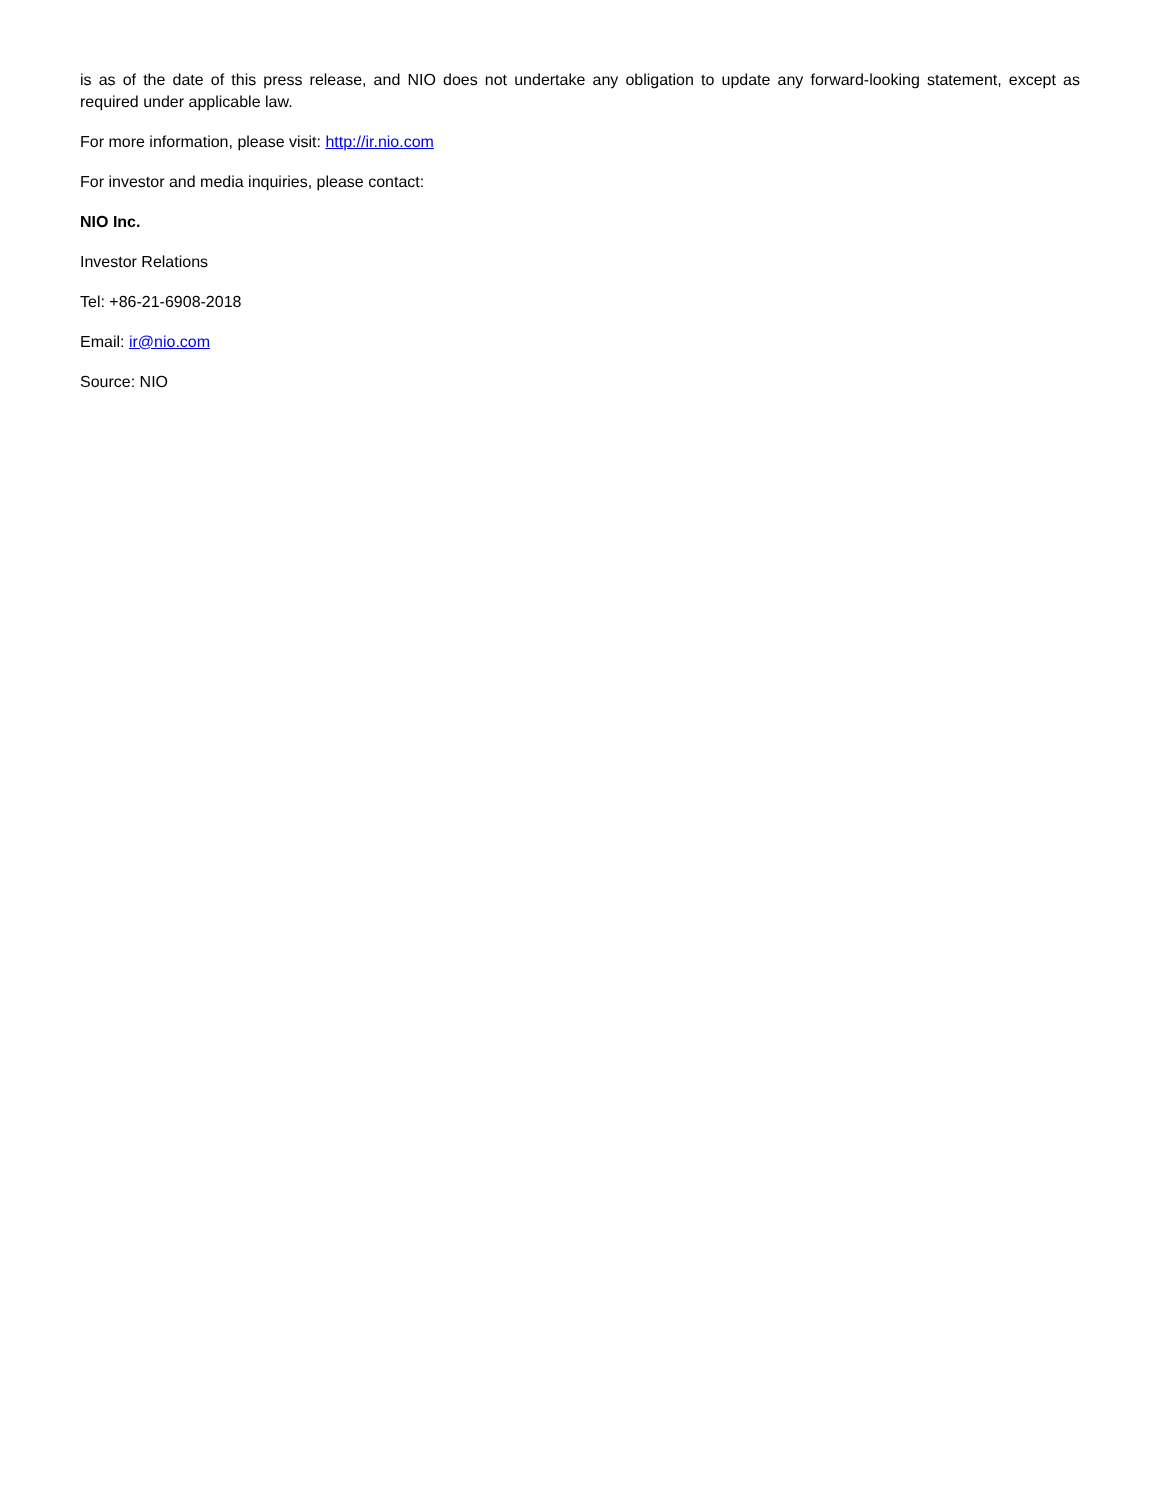is as of the date of this press release, and NIO does not undertake any obligation to update any forward-looking statement, except as required under applicable law.
For more information, please visit: http://ir.nio.com
For investor and media inquiries, please contact:
NIO Inc.
Investor Relations
Tel: +86-21-6908-2018
Email: ir@nio.com
Source: NIO